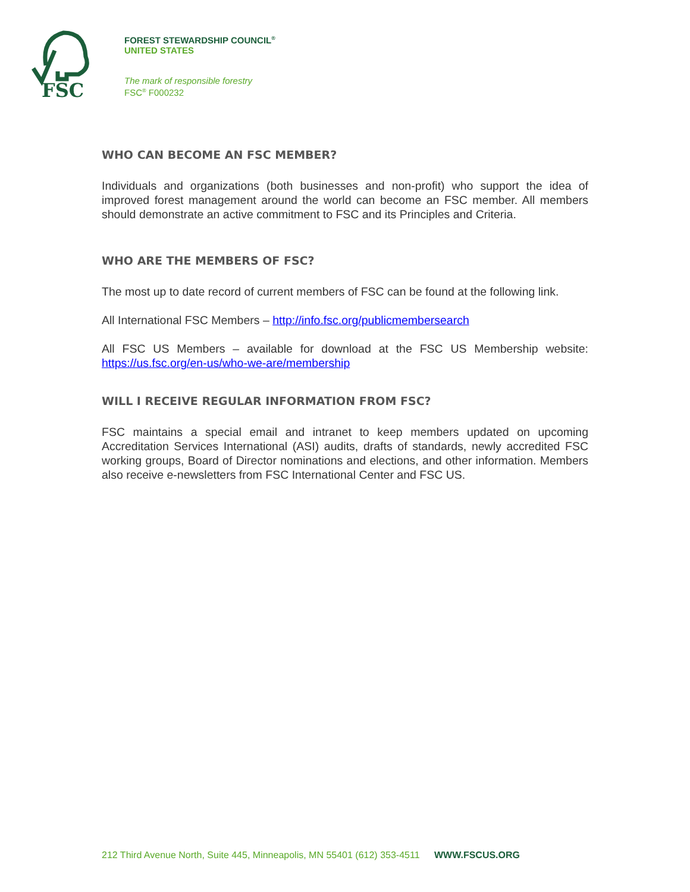FSC
FOREST STEWARDSHIP COUNCIL<sup>®</sup>
UNITED STATES
The mark of responsible forestry
FSC<sup>®</sup> F000232
WHO CAN BECOME AN FSC MEMBER?
Individuals and organizations (both businesses and non-profit) who support the idea of improved forest management around the world can become an FSC member. All members should demonstrate an active commitment to FSC and its Principles and Criteria.
WHO ARE THE MEMBERS OF FSC?
The most up to date record of current members of FSC can be found at the following link.
All International FSC Members – http://info.fsc.org/publicmembersearch
All FSC US Members – available for download at the FSC US Membership website: https://us.fsc.org/en-us/who-we-are/membership
WILL I RECEIVE REGULAR INFORMATION FROM FSC?
FSC maintains a special email and intranet to keep members updated on upcoming Accreditation Services International (ASI) audits, drafts of standards, newly accredited FSC working groups, Board of Director nominations and elections, and other information. Members also receive e-newsletters from FSC International Center and FSC US.
212 Third Avenue North, Suite 445, Minneapolis, MN 55401 (612) 353-4511 WWW.FSCUS.ORG